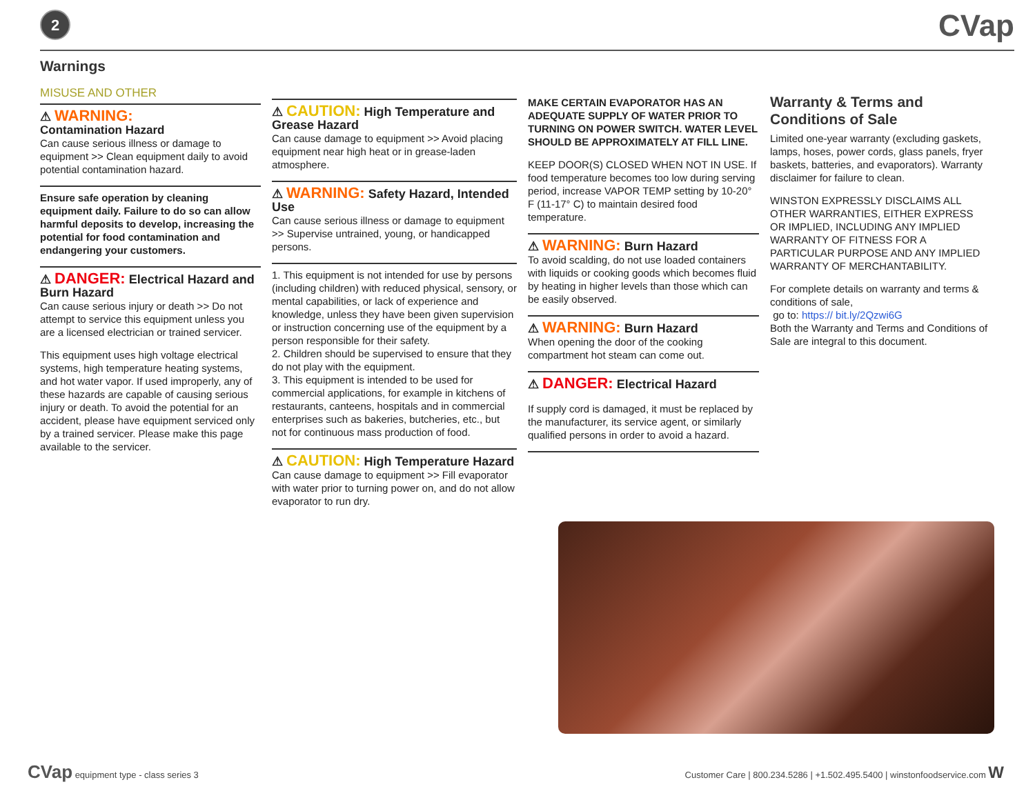2
CVap
Warnings
MISUSE AND OTHER
⚠ WARNING:
Contamination Hazard
Can cause serious illness or damage to equipment >> Clean equipment daily to avoid potential contamination hazard.
Ensure safe operation by cleaning equipment daily. Failure to do so can allow harmful deposits to develop, increasing the potential for food contamination and endangering your customers.
⚠ DANGER: Electrical Hazard and Burn Hazard
Can cause serious injury or death >> Do not attempt to service this equipment unless you are a licensed electrician or trained servicer.
This equipment uses high voltage electrical systems, high temperature heating systems, and hot water vapor. If used improperly, any of these hazards are capable of causing serious injury or death. To avoid the potential for an accident, please have equipment serviced only by a trained servicer. Please make this page available to the servicer.
⚠ CAUTION: High Temperature and Grease Hazard
Can cause damage to equipment >> Avoid placing equipment near high heat or in grease-laden atmosphere.
⚠ WARNING: Safety Hazard, Intended Use
Can cause serious illness or damage to equipment >> Supervise untrained, young, or handicapped persons.
1. This equipment is not intended for use by persons (including children) with reduced physical, sensory, or mental capabilities, or lack of experience and knowledge, unless they have been given supervision or instruction concerning use of the equipment by a person responsible for their safety.
2. Children should be supervised to ensure that they do not play with the equipment.
3. This equipment is intended to be used for commercial applications, for example in kitchens of restaurants, canteens, hospitals and in commercial enterprises such as bakeries, butcheries, etc., but not for continuous mass production of food.
⚠ CAUTION: High Temperature Hazard
Can cause damage to equipment >> Fill evaporator with water prior to turning power on, and do not allow evaporator to run dry.
MAKE CERTAIN EVAPORATOR HAS AN ADEQUATE SUPPLY OF WATER PRIOR TO TURNING ON POWER SWITCH. WATER LEVEL SHOULD BE APPROXIMATELY AT FILL LINE.
KEEP DOOR(S) CLOSED WHEN NOT IN USE. If food temperature becomes too low during serving period, increase VAPOR TEMP setting by 10-20° F (11-17° C) to maintain desired food temperature.
⚠ WARNING: Burn Hazard
To avoid scalding, do not use loaded containers with liquids or cooking goods which becomes fluid by heating in higher levels than those which can be easily observed.
⚠ WARNING: Burn Hazard
When opening the door of the cooking compartment hot steam can come out.
⚠ DANGER: Electrical Hazard
If supply cord is damaged, it must be replaced by the manufacturer, its service agent, or similarly qualified persons in order to avoid a hazard.
Warranty & Terms and Conditions of Sale
Limited one-year warranty (excluding gaskets, lamps, hoses, power cords, glass panels, fryer baskets, batteries, and evaporators). Warranty disclaimer for failure to clean.
WINSTON EXPRESSLY DISCLAIMS ALL OTHER WARRANTIES, EITHER EXPRESS OR IMPLIED, INCLUDING ANY IMPLIED WARRANTY OF FITNESS FOR A PARTICULAR PURPOSE AND ANY IMPLIED WARRANTY OF MERCHANTABILITY.
For complete details on warranty and terms & conditions of sale,
go to: https:// bit.ly/2Qzwi6G
Both the Warranty and Terms and Conditions of Sale are integral to this document.
CVap equipment type - class series 3
Customer Care | 800.234.5286 | +1.502.495.5400 | winstonfoodservice.com W